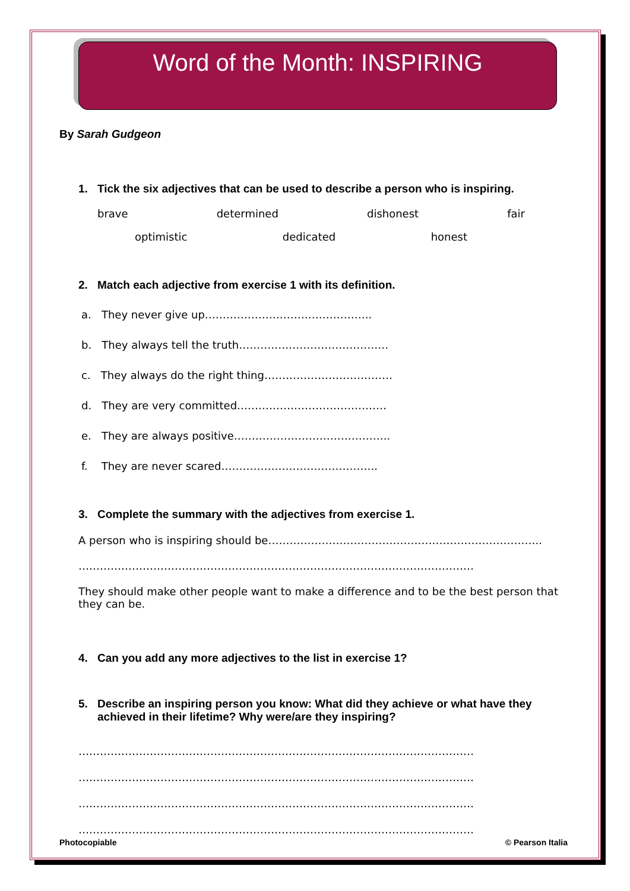Word of the Month: INSPIRING
By Sarah Gudgeon
1. Tick the six adjectives that can be used to describe a person who is inspiring.
brave determined dishonest fair
optimistic dedicated honest
2. Match each adjective from exercise 1 with its definition.
a. They never give up………………………………………..
b. They always tell the truth……………………………………
c. They always do the right thing………………………………
d. They are very committed……………………………………
e. They are always positive……………………………………..
f. They are never scared……………………………………..
3. Complete the summary with the adjectives from exercise 1.
A person who is inspiring should be…………………………………………………………………..
…………………………………………………………………………………………………
They should make other people want to make a difference and to be the best person that they can be.
4. Can you add any more adjectives to the list in exercise 1?
5. Describe an inspiring person you know: What did they achieve or what have they achieved in their lifetime? Why were/are they inspiring?
…………………………………………………………………………………………………
…………………………………………………………………………………………………
…………………………………………………………………………………………………
…………………………………………………………………………………………………
Photocopiable © Pearson Italia